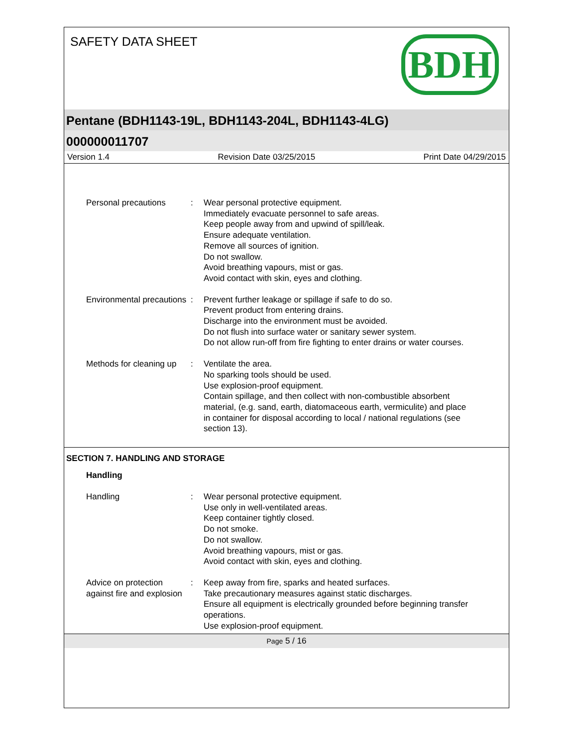SAFETY DATA SHEET
BDH
Pentane (BDH1143-19L, BDH1143-204L, BDH1143-4LG)
000000011707
Version 1.4 Revision Date 03/25/2015 Print Date 04/29/2015
Personal precautions : Wear personal protective equipment.
Immediately evacuate personnel to safe areas.
Keep people away from and upwind of spill/leak.
Ensure adequate ventilation.
Remove all sources of ignition.
Do not swallow.
Avoid breathing vapours, mist or gas.
Avoid contact with skin, eyes and clothing.
Environmental precautions
: Prevent further leakage or spillage if safe to do so.
Prevent product from entering drains.
Discharge into the environment must be avoided.
Do not flush into surface water or sanitary sewer system.
Do not allow run-off from fire fighting to enter drains or water courses.
Methods for cleaning up : Ventilate the area.
No sparking tools should be used.
Use explosion-proof equipment.
Contain spillage, and then collect with non-combustible absorbent material, (e.g. sand, earth, diatomaceous earth, vermiculite) and place in container for disposal according to local / national regulations (see section 13).
SECTION 7. HANDLING AND STORAGE
Handling
Handling : Wear personal protective equipment.
Use only in well-ventilated areas.
Keep container tightly closed.
Do not smoke.
Do not swallow.
Avoid breathing vapours, mist or gas.
Avoid contact with skin, eyes and clothing.
Advice on protection against fire and explosion
: Keep away from fire, sparks and heated surfaces.
Take precautionary measures against static discharges.
Ensure all equipment is electrically grounded before beginning transfer operations.
Use explosion-proof equipment.
Page 5 / 16